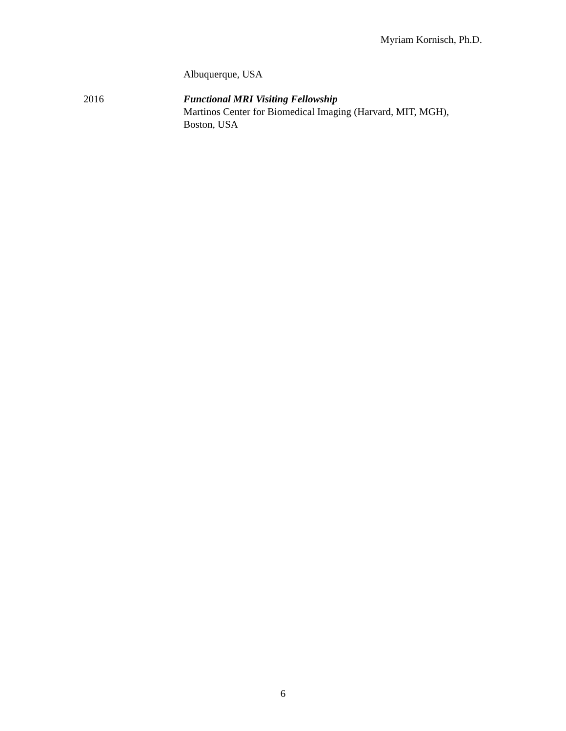Myriam Kornisch, Ph.D.
Albuquerque, USA
2016 Functional MRI Visiting Fellowship
Martinos Center for Biomedical Imaging (Harvard, MIT, MGH),
Boston, USA
6